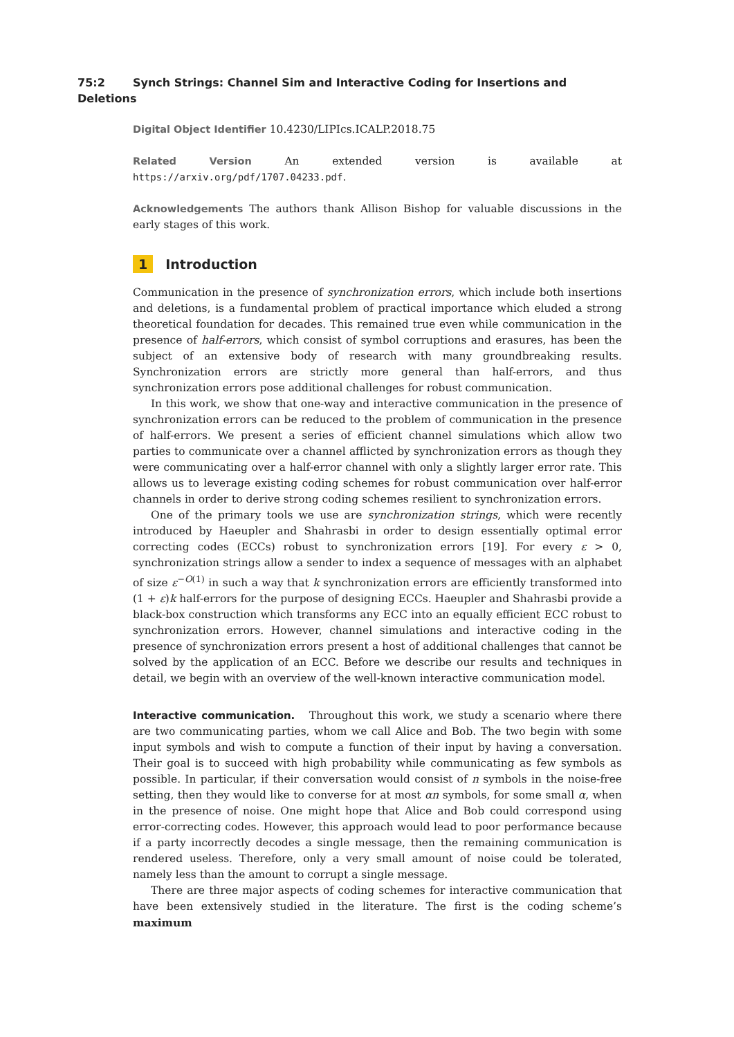75:2 Synch Strings: Channel Sim and Interactive Coding for Insertions and Deletions
Digital Object Identifier 10.4230/LIPIcs.ICALP.2018.75
Related Version An extended version is available at https://arxiv.org/pdf/1707.04233.pdf.
Acknowledgements The authors thank Allison Bishop for valuable discussions in the early stages of this work.
1 Introduction
Communication in the presence of synchronization errors, which include both insertions and deletions, is a fundamental problem of practical importance which eluded a strong theoretical foundation for decades. This remained true even while communication in the presence of half-errors, which consist of symbol corruptions and erasures, has been the subject of an extensive body of research with many groundbreaking results. Synchronization errors are strictly more general than half-errors, and thus synchronization errors pose additional challenges for robust communication.
In this work, we show that one-way and interactive communication in the presence of synchronization errors can be reduced to the problem of communication in the presence of half-errors. We present a series of efficient channel simulations which allow two parties to communicate over a channel afflicted by synchronization errors as though they were communicating over a half-error channel with only a slightly larger error rate. This allows us to leverage existing coding schemes for robust communication over half-error channels in order to derive strong coding schemes resilient to synchronization errors.
One of the primary tools we use are synchronization strings, which were recently introduced by Haeupler and Shahrasbi in order to design essentially optimal error correcting codes (ECCs) robust to synchronization errors [19]. For every ε > 0, synchronization strings allow a sender to index a sequence of messages with an alphabet of size ε<sup>−O(1)</sup> in such a way that k synchronization errors are efficiently transformed into (1 + ε)k half-errors for the purpose of designing ECCs. Haeupler and Shahrasbi provide a black-box construction which transforms any ECC into an equally efficient ECC robust to synchronization errors. However, channel simulations and interactive coding in the presence of synchronization errors present a host of additional challenges that cannot be solved by the application of an ECC. Before we describe our results and techniques in detail, we begin with an overview of the well-known interactive communication model.
Interactive communication. Throughout this work, we study a scenario where there are two communicating parties, whom we call Alice and Bob. The two begin with some input symbols and wish to compute a function of their input by having a conversation. Their goal is to succeed with high probability while communicating as few symbols as possible. In particular, if their conversation would consist of n symbols in the noise-free setting, then they would like to converse for at most αn symbols, for some small α, when in the presence of noise. One might hope that Alice and Bob could correspond using error-correcting codes. However, this approach would lead to poor performance because if a party incorrectly decodes a single message, then the remaining communication is rendered useless. Therefore, only a very small amount of noise could be tolerated, namely less than the amount to corrupt a single message.
There are three major aspects of coding schemes for interactive communication that have been extensively studied in the literature. The first is the coding scheme’s maximum